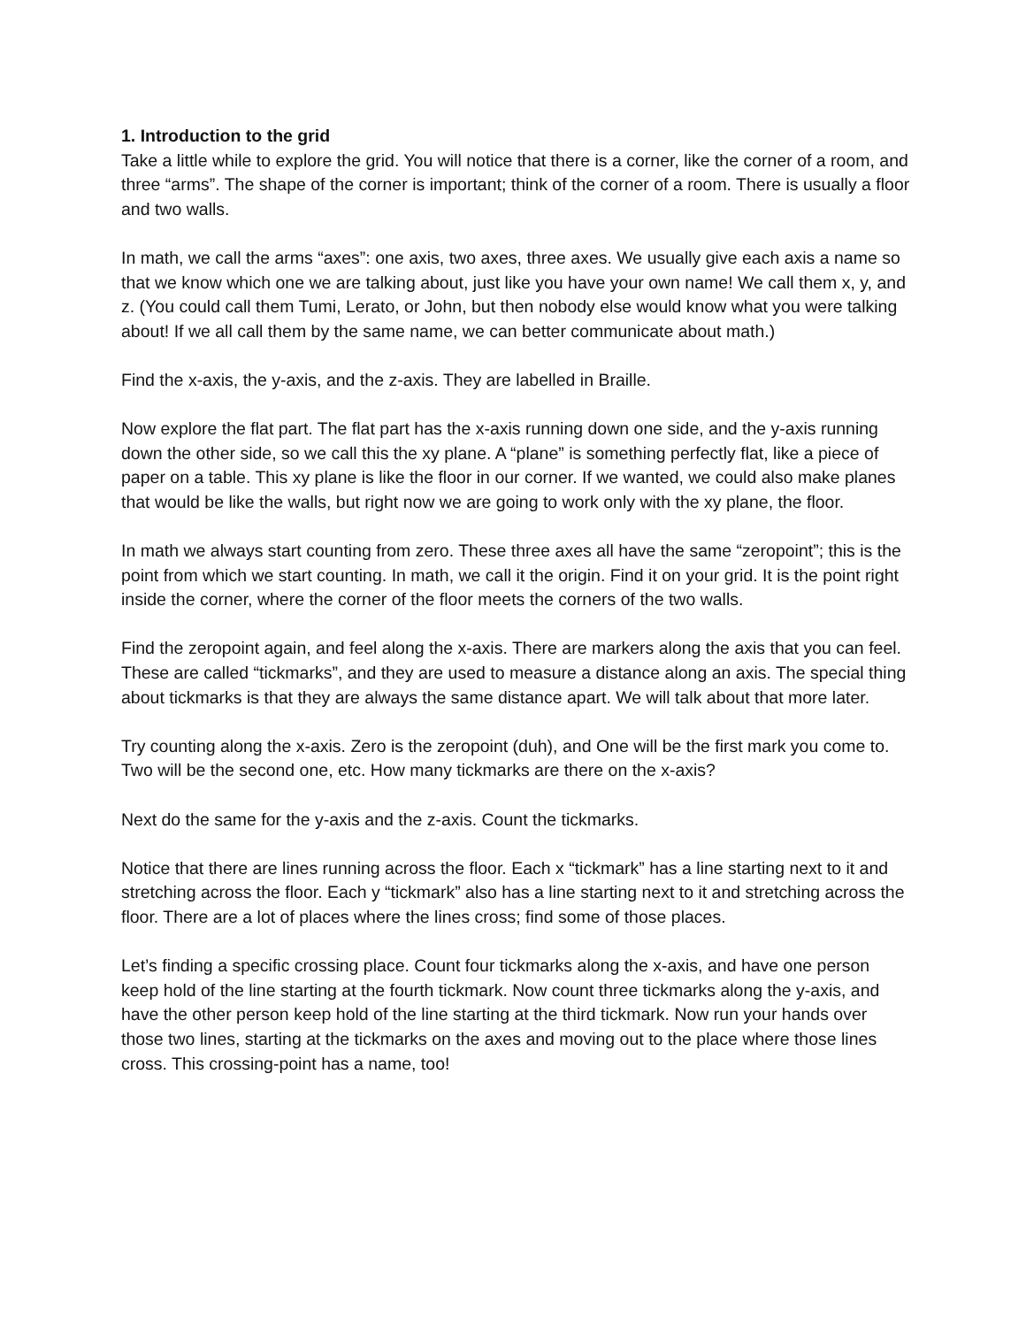1. Introduction to the grid
Take a little while to explore the grid. You will notice that there is a corner, like the corner of a room, and three “arms”. The shape of the corner is important; think of the corner of a room. There is usually a floor and two walls.
In math, we call the arms “axes”: one axis, two axes, three axes. We usually give each axis a name so that we know which one we are talking about, just like you have your own name! We call them x, y, and z. (You could call them Tumi, Lerato, or John, but then nobody else would know what you were talking about! If we all call them by the same name, we can better communicate about math.)
Find the x-axis, the y-axis, and the z-axis. They are labelled in Braille.
Now explore the flat part. The flat part has the x-axis running down one side, and the y-axis running down the other side, so we call this the xy plane. A “plane” is something perfectly flat, like a piece of paper on a table. This xy plane is like the floor in our corner. If we wanted, we could also make planes that would be like the walls, but right now we are going to work only with the xy plane, the floor.
In math we always start counting from zero. These three axes all have the same “zeropoint”; this is the point from which we start counting. In math, we call it the origin. Find it on your grid. It is the point right inside the corner, where the corner of the floor meets the corners of the two walls.
Find the zeropoint again, and feel along the x-axis. There are markers along the axis that you can feel. These are called “tickmarks”, and they are used to measure a distance along an axis. The special thing about tickmarks is that they are always the same distance apart. We will talk about that more later.
Try counting along the x-axis. Zero is the zeropoint (duh), and One will be the first mark you come to. Two will be the second one, etc. How many tickmarks are there on the x-axis?
Next do the same for the y-axis and the z-axis. Count the tickmarks.
Notice that there are lines running across the floor. Each x “tickmark” has a line starting next to it and stretching across the floor. Each y “tickmark” also has a line starting next to it and stretching across the floor. There are a lot of places where the lines cross; find some of those places.
Let’s finding a specific crossing place. Count four tickmarks along the x-axis, and have one person keep hold of the line starting at the fourth tickmark. Now count three tickmarks along the y-axis, and have the other person keep hold of the line starting at the third tickmark. Now run your hands over those two lines, starting at the tickmarks on the axes and moving out to the place where those lines cross. This crossing-point has a name, too!